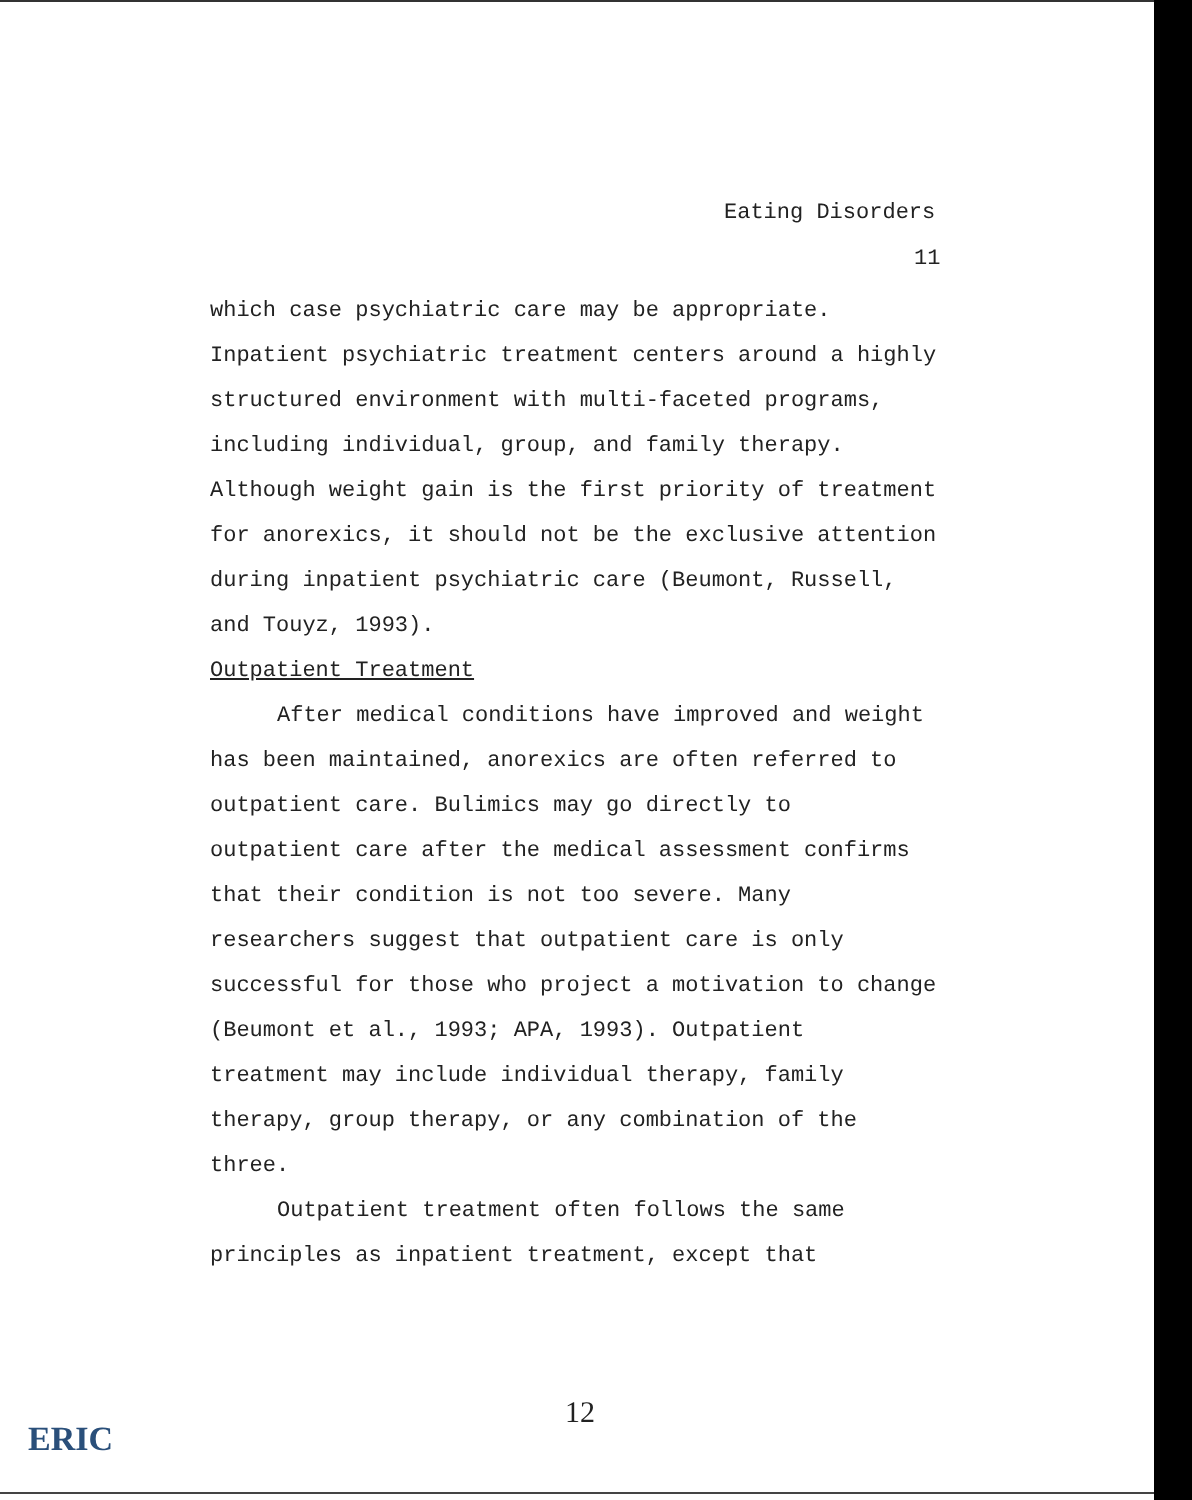Eating Disorders
11
which case psychiatric care may be appropriate.
Inpatient psychiatric treatment centers around a highly
structured environment with multi-faceted programs,
including individual, group, and family therapy.
Although weight gain is the first priority of treatment
for anorexics, it should not be the exclusive attention
during inpatient psychiatric care (Beumont, Russell,
and Touyz, 1993).
Outpatient Treatment
After medical conditions have improved and weight
has been maintained, anorexics are often referred to
outpatient care. Bulimics may go directly to
outpatient care after the medical assessment confirms
that their condition is not too severe. Many
researchers suggest that outpatient care is only
successful for those who project a motivation to change
(Beumont et al., 1993; APA, 1993). Outpatient
treatment may include individual therapy, family
therapy, group therapy, or any combination of the
three.
Outpatient treatment often follows the same
principles as inpatient treatment, except that
12
ERIC